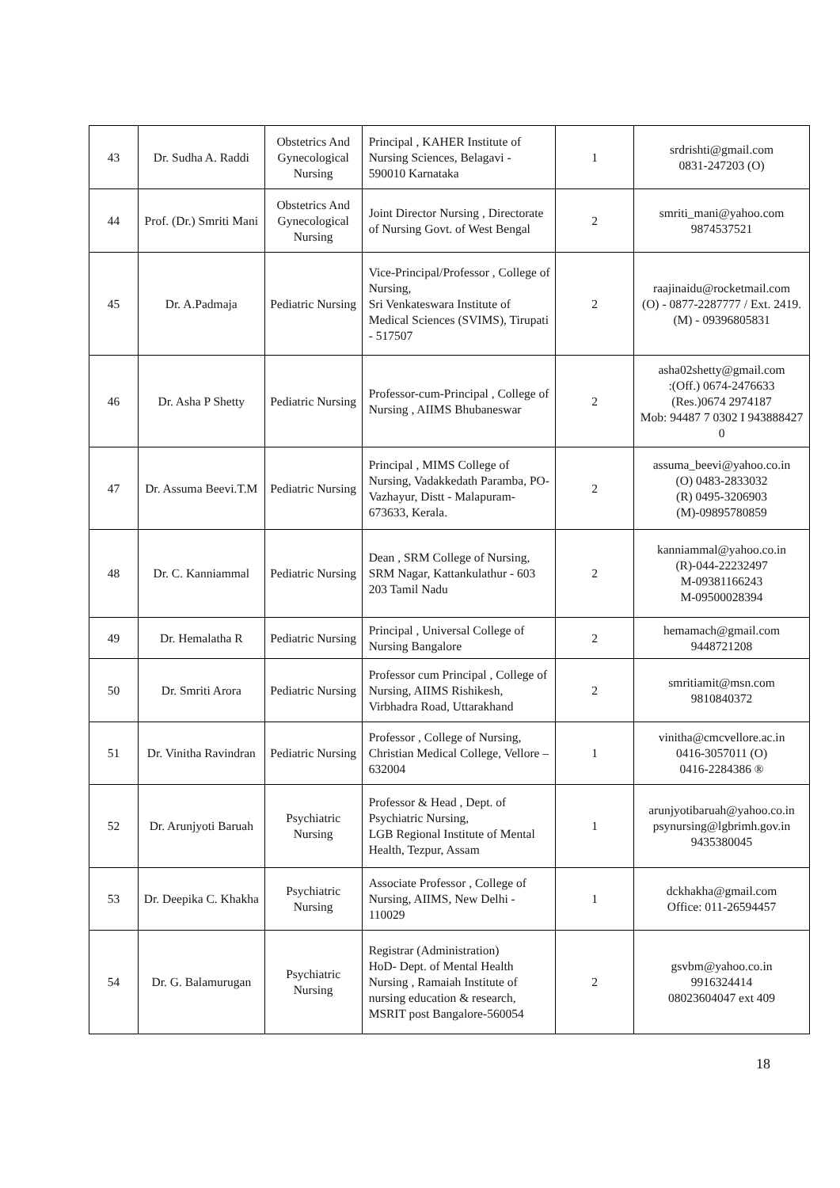| 43 | Dr. Sudha A. Raddi | Obstetrics And Gynecological Nursing | Principal , KAHER Institute of Nursing Sciences, Belagavi - 590010 Karnataka | 1 | srdrishti@gmail.com 0831-247203 (O) |
| 44 | Prof. (Dr.) Smriti Mani | Obstetrics And Gynecological Nursing | Joint Director Nursing , Directorate of Nursing Govt. of West Bengal | 2 | smriti_mani@yahoo.com 9874537521 |
| 45 | Dr. A.Padmaja | Pediatric Nursing | Vice-Principal/Professor , College of Nursing, Sri Venkateswara Institute of Medical Sciences (SVIMS), Tirupati - 517507 | 2 | raajinaidu@rocketmail.com (O) - 0877-2287777 / Ext. 2419. (M) - 09396805831 |
| 46 | Dr. Asha P Shetty | Pediatric Nursing | Professor-cum-Principal , College of Nursing , AIIMS Bhubaneswar | 2 | asha02shetty@gmail.com :(Off.) 0674-2476633 (Res.)0674 2974187 Mob: 94487 7 0302 I 943888427 0 |
| 47 | Dr. Assuma Beevi.T.M | Pediatric Nursing | Principal , MIMS College of Nursing, Vadakkedath Paramba, PO- Vazhayur, Distt - Malapuram- 673633, Kerala. | 2 | assuma_beevi@yahoo.co.in (O) 0483-2833032 (R) 0495-3206903 (M)-09895780859 |
| 48 | Dr. C. Kanniammal | Pediatric Nursing | Dean , SRM College of Nursing, SRM Nagar, Kattankulathur - 603 203 Tamil Nadu | 2 | kanniammal@yahoo.co.in (R)-044-22232497 M-09381166243 M-09500028394 |
| 49 | Dr. Hemalatha R | Pediatric Nursing | Principal , Universal College of Nursing Bangalore | 2 | hemamach@gmail.com 9448721208 |
| 50 | Dr. Smriti Arora | Pediatric Nursing | Professor cum Principal , College of Nursing, AIIMS Rishikesh, Virbhadra Road, Uttarakhand | 2 | smritiamit@msn.com 9810840372 |
| 51 | Dr. Vinitha Ravindran | Pediatric Nursing | Professor , College of Nursing, Christian Medical College, Vellore – 632004 | 1 | vinitha@cmcvellore.ac.in 0416-3057011 (O) 0416-2284386 ® |
| 52 | Dr. Arunjyoti Baruah | Psychiatric Nursing | Professor & Head , Dept. of Psychiatric Nursing, LGB Regional Institute of Mental Health, Tezpur, Assam | 1 | arunjyotibaruah@yahoo.co.in psynursing@lgbrimh.gov.in 9435380045 |
| 53 | Dr. Deepika C. Khakha | Psychiatric Nursing | Associate Professor , College of Nursing, AIIMS, New Delhi - 110029 | 1 | dckhakha@gmail.com Office: 011-26594457 |
| 54 | Dr. G. Balamurugan | Psychiatric Nursing | Registrar (Administration) HoD- Dept. of Mental Health Nursing , Ramaiah Institute of nursing education & research, MSRIT post Bangalore-560054 | 2 | gsvbm@yahoo.co.in 9916324414 08023604047 ext 409 |
18